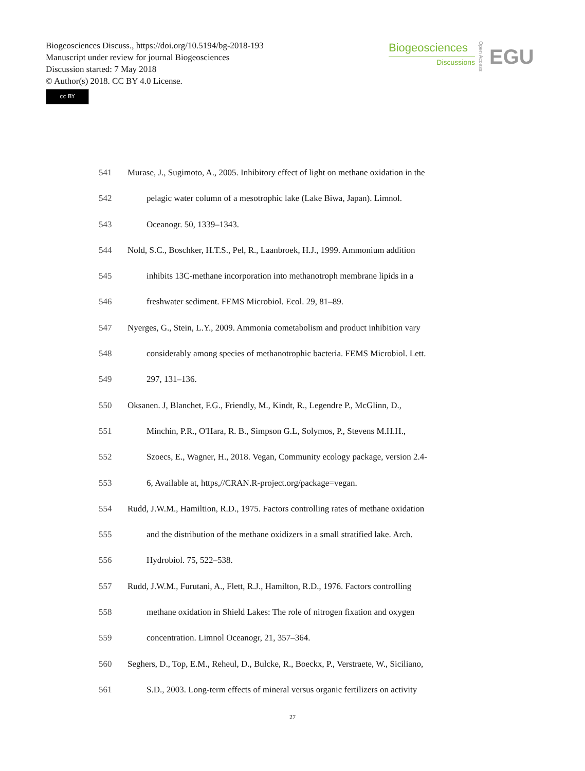Biogeosciences Discuss., https://doi.org/10.5194/bg-2018-193
Manuscript under review for journal Biogeosciences
Discussion started: 7 May 2018
© Author(s) 2018. CC BY 4.0 License.
cc BY
Biogeosciences
Discussions
Open Access
EGU
541 Murase, J., Sugimoto, A., 2005. Inhibitory effect of light on methane oxidation in the
542 pelagic water column of a mesotrophic lake (Lake Biwa, Japan). Limnol.
543 Oceanogr. 50, 1339–1343.
544 Nold, S.C., Boschker, H.T.S., Pel, R., Laanbroek, H.J., 1999. Ammonium addition
545 inhibits 13C-methane incorporation into methanotroph membrane lipids in a
546 freshwater sediment. FEMS Microbiol. Ecol. 29, 81–89.
547 Nyerges, G., Stein, L.Y., 2009. Ammonia cometabolism and product inhibition vary
548 considerably among species of methanotrophic bacteria. FEMS Microbiol. Lett.
549 297, 131–136.
550 Oksanen. J, Blanchet, F.G., Friendly, M., Kindt, R., Legendre P., McGlinn, D.,
551 Minchin, P.R., O'Hara, R. B., Simpson G.L, Solymos, P., Stevens M.H.H.,
552 Szoecs, E., Wagner, H., 2018. Vegan, Community ecology package, version 2.4-
553 6, Available at, https,//CRAN.R-project.org/package=vegan.
554 Rudd, J.W.M., Hamiltion, R.D., 1975. Factors controlling rates of methane oxidation
555 and the distribution of the methane oxidizers in a small stratified lake. Arch.
556 Hydrobiol. 75, 522–538.
557 Rudd, J.W.M., Furutani, A., Flett, R.J., Hamilton, R.D., 1976. Factors controlling
558 methane oxidation in Shield Lakes: The role of nitrogen fixation and oxygen
559 concentration. Limnol Oceanogr, 21, 357–364.
560 Seghers, D., Top, E.M., Reheul, D., Bulcke, R., Boeckx, P., Verstraete, W., Siciliano,
561 S.D., 2003. Long-term effects of mineral versus organic fertilizers on activity
27